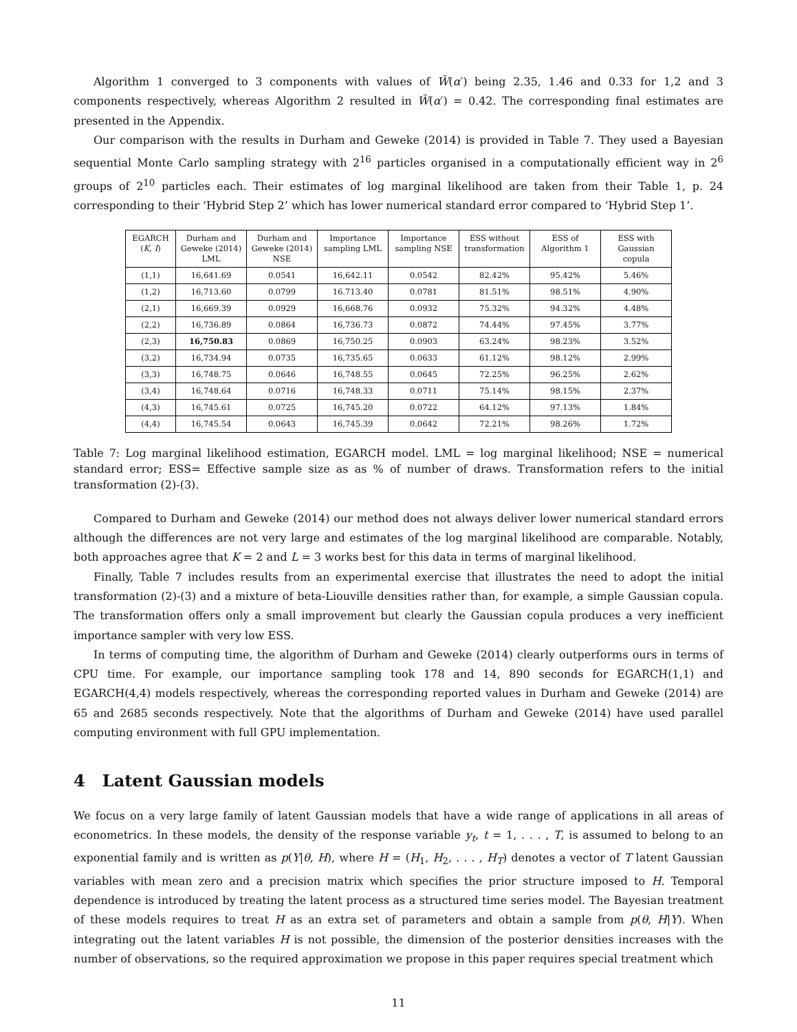Algorithm 1 converged to 3 components with values of W̃(α′) being 2.35, 1.46 and 0.33 for 1,2 and 3 components respectively, whereas Algorithm 2 resulted in W̃(α′) = 0.42. The corresponding final estimates are presented in the Appendix.
Our comparison with the results in Durham and Geweke (2014) is provided in Table 7. They used a Bayesian sequential Monte Carlo sampling strategy with 2<sup>16</sup> particles organised in a computationally efficient way in 2<sup>6</sup> groups of 2<sup>10</sup> particles each. Their estimates of log marginal likelihood are taken from their Table 1, p. 24 corresponding to their ‘Hybrid Step 2’ which has lower numerical standard error compared to ‘Hybrid Step 1’.
| EGARCH ( K , I ) | Durham and Geweke (2014) LML | Durham and Geweke (2014) NSE | Importance sampling LML | Importance sampling NSE | ESS without transformation | ESS of Algorithm 1 | ESS with Gaussian copula |
| --- | --- | --- | --- | --- | --- | --- | --- |
| (1,1) | 16,641.69 | 0.0541 | 16,642.11 | 0.0542 | 82.42% | 95.42% | 5.46% |
| (1,2) | 16,713.60 | 0.0799 | 16.713.40 | 0.0781 | 81.51% | 98.51% | 4.90% |
| (2,1) | 16,669.39 | 0.0929 | 16,668.76 | 0.0932 | 75.32% | 94.32% | 4.48% |
| (2,2) | 16,736.89 | 0.0864 | 16,736.73 | 0.0872 | 74.44% | 97.45% | 3.77% |
| (2,3) | 16,750.83 | 0.0869 | 16,750.25 | 0.0903 | 63.24% | 98.23% | 3.52% |
| (3,2) | 16,734.94 | 0.0735 | 16,735.65 | 0.0633 | 61.12% | 98.12% | 2.99% |
| (3,3) | 16,748.75 | 0.0646 | 16,748.55 | 0.0645 | 72.25% | 96.25% | 2.62% |
| (3,4) | 16,748.64 | 0.0716 | 16,748.33 | 0.0711 | 75.14% | 98.15% | 2.37% |
| (4,3) | 16,745.61 | 0.0725 | 16,745.20 | 0.0722 | 64.12% | 97.13% | 1.84% |
| (4,4) | 16,745.54 | 0.0643 | 16,745.39 | 0.0642 | 72.21% | 98.26% | 1.72% |
Table 7: Log marginal likelihood estimation, EGARCH model. LML = log marginal likelihood; NSE = numerical standard error; ESS= Effective sample size as as % of number of draws. Transformation refers to the initial transformation (2)-(3).
Compared to Durham and Geweke (2014) our method does not always deliver lower numerical standard errors although the differences are not very large and estimates of the log marginal likelihood are comparable. Notably, both approaches agree that K = 2 and L = 3 works best for this data in terms of marginal likelihood.
Finally, Table 7 includes results from an experimental exercise that illustrates the need to adopt the initial transformation (2)-(3) and a mixture of beta-Liouville densities rather than, for example, a simple Gaussian copula. The transformation offers only a small improvement but clearly the Gaussian copula produces a very inefficient importance sampler with very low ESS.
In terms of computing time, the algorithm of Durham and Geweke (2014) clearly outperforms ours in terms of CPU time. For example, our importance sampling took 178 and 14, 890 seconds for EGARCH(1,1) and EGARCH(4,4) models respectively, whereas the corresponding reported values in Durham and Geweke (2014) are 65 and 2685 seconds respectively. Note that the algorithms of Durham and Geweke (2014) have used parallel computing environment with full GPU implementation.
4 Latent Gaussian models
We focus on a very large family of latent Gaussian models that have a wide range of applications in all areas of econometrics. In these models, the density of the response variable y<sub>t</sub>, t = 1, . . . , T, is assumed to belong to an exponential family and is written as p(Y|θ, H), where H = (H<sub>1</sub>, H<sub>2</sub>, . . . , H<sub>T</sub>) denotes a vector of T latent Gaussian variables with mean zero and a precision matrix which specifies the prior structure imposed to H. Temporal dependence is introduced by treating the latent process as a structured time series model. The Bayesian treatment of these models requires to treat H as an extra set of parameters and obtain a sample from p(θ, H|Y). When integrating out the latent variables H is not possible, the dimension of the posterior densities increases with the number of observations, so the required approximation we propose in this paper requires special treatment which
11